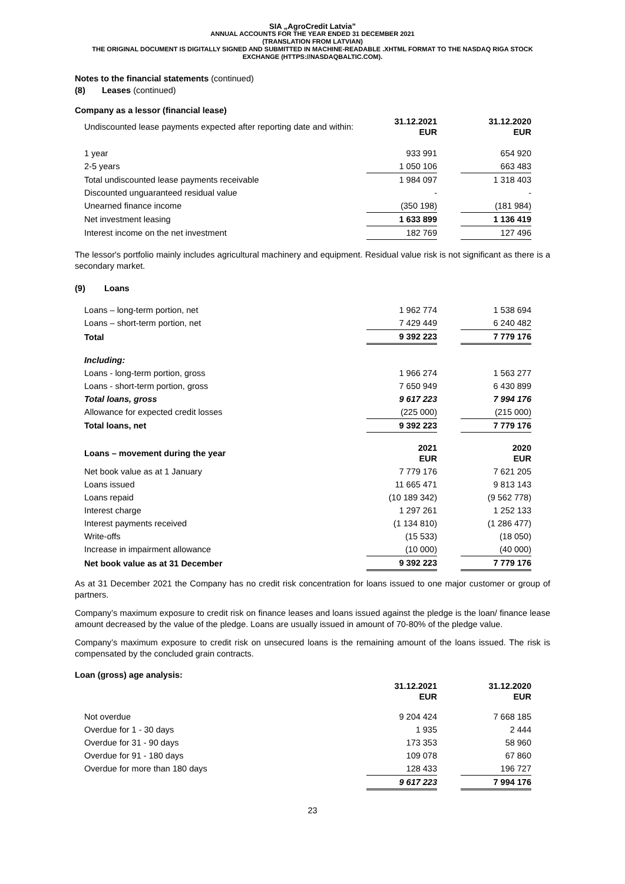SIA „AgroCredit Latvia”
ANNUAL ACCOUNTS FOR THE YEAR ENDED 31 DECEMBER 2021
(TRANSLATION FROM LATVIAN)
THE ORIGINAL DOCUMENT IS DIGITALLY SIGNED AND SUBMITTED IN MACHINE-READABLE .XHTML FORMAT TO THE NASDAQ RIGA STOCK EXCHANGE (HTTPS://NASDAQBALTIC.COM).
Notes to the financial statements (continued)
(8) Leases (continued)
Company as a lessor (financial lease)
| Undiscounted lease payments expected after reporting date and within: | 31.12.2021 EUR | | 31.12.2020 EUR |
| 1 year | 933 991 | | 654 920 |
| 2-5 years | 1 050 106 | | 663 483 |
| Total undiscounted lease payments receivable | 1 984 097 | | 1 318 403 |
| Discounted unguaranteed residual value | - | | - |
| Unearned finance income | (350 198) | | (181 984) |
| Net investment leasing | 1 633 899 | | 1 136 419 |
| Interest income on the net investment | 182 769 | | 127 496 |
The lessor's portfolio mainly includes agricultural machinery and equipment. Residual value risk is not significant as there is a secondary market.
(9) Loans
| Loans – long-term portion, net | 1 962 774 | | 1 538 694 |
| Loans – short-term portion, net | 7 429 449 | | 6 240 482 |
| Total | 9 392 223 | | 7 779 176 |
| Including: | | | |
| Loans - long-term portion, gross | 1 966 274 | | 1 563 277 |
| Loans - short-term portion, gross | 7 650 949 | | 6 430 899 |
| Total loans, gross | 9 617 223 | | 7 994 176 |
| Allowance for expected credit losses | (225 000) | | (215 000) |
| Total loans, net | 9 392 223 | | 7 779 176 |
| Loans – movement during the year | 2021 EUR | | 2020 EUR |
| Net book value as at 1 January | 7 779 176 | | 7 621 205 |
| Loans issued | 11 665 471 | | 9 813 143 |
| Loans repaid | (10 189 342) | | (9 562 778) |
| Interest charge | 1 297 261 | | 1 252 133 |
| Interest payments received | (1 134 810) | | (1 286 477) |
| Write-offs | (15 533) | | (18 050) |
| Increase in impairment allowance | (10 000) | | (40 000) |
| Net book value as at 31 December | 9 392 223 | | 7 779 176 |
As at 31 December 2021 the Company has no credit risk concentration for loans issued to one major customer or group of partners.
Company’s maximum exposure to credit risk on finance leases and loans issued against the pledge is the loan/ finance lease amount decreased by the value of the pledge. Loans are usually issued in amount of 70-80% of the pledge value.
Company’s maximum exposure to credit risk on unsecured loans is the remaining amount of the loans issued. The risk is compensated by the concluded grain contracts.
Loan (gross) age analysis:
| | 31.12.2021 EUR | | 31.12.2020 EUR |
| Not overdue | 9 204 424 | | 7 668 185 |
| Overdue for 1 - 30 days | 1 935 | | 2 444 |
| Overdue for 31 - 90 days | 173 353 | | 58 960 |
| Overdue for 91 - 180 days | 109 078 | | 67 860 |
| Overdue for more than 180 days | 128 433 | | 196 727 |
| | 9 617 223 | | 7 994 176 |
23